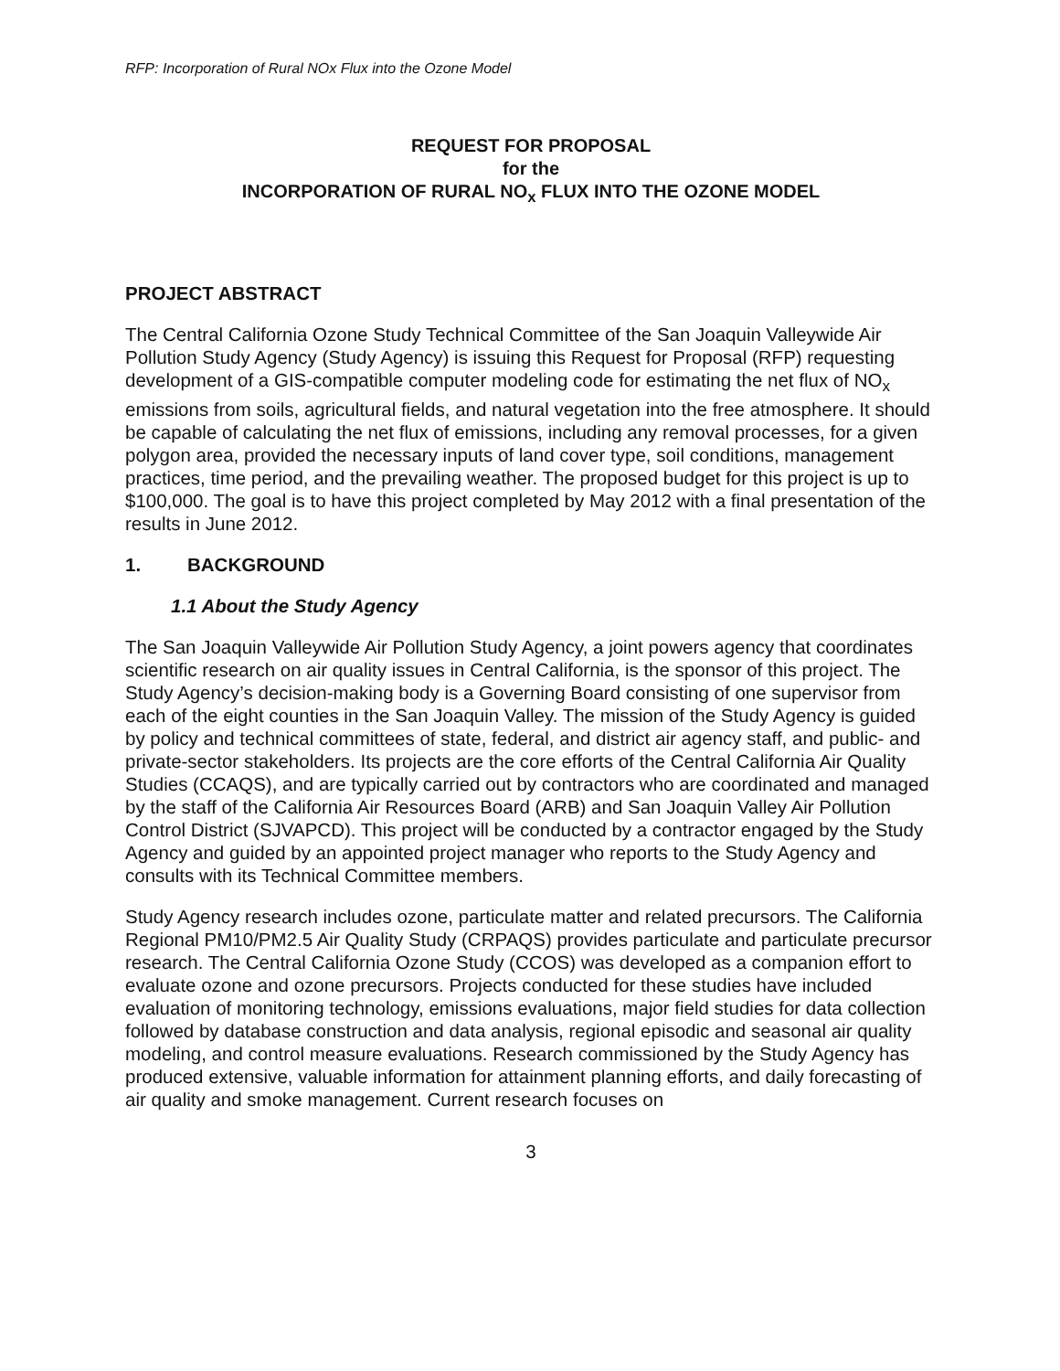RFP: Incorporation of Rural NOx Flux into the Ozone Model
REQUEST FOR PROPOSAL
for the
INCORPORATION OF RURAL NO<sub>x</sub> FLUX INTO THE OZONE MODEL
PROJECT ABSTRACT
The Central California Ozone Study Technical Committee of the San Joaquin Valleywide Air Pollution Study Agency (Study Agency) is issuing this Request for Proposal (RFP) requesting development of a GIS-compatible computer modeling code for estimating the net flux of NO<sub>x</sub> emissions from soils, agricultural fields, and natural vegetation into the free atmosphere. It should be capable of calculating the net flux of emissions, including any removal processes, for a given polygon area, provided the necessary inputs of land cover type, soil conditions, management practices, time period, and the prevailing weather. The proposed budget for this project is up to $100,000. The goal is to have this project completed by May 2012 with a final presentation of the results in June 2012.
1. BACKGROUND
1.1 About the Study Agency
The San Joaquin Valleywide Air Pollution Study Agency, a joint powers agency that coordinates scientific research on air quality issues in Central California, is the sponsor of this project. The Study Agency’s decision-making body is a Governing Board consisting of one supervisor from each of the eight counties in the San Joaquin Valley. The mission of the Study Agency is guided by policy and technical committees of state, federal, and district air agency staff, and public- and private-sector stakeholders. Its projects are the core efforts of the Central California Air Quality Studies (CCAQS), and are typically carried out by contractors who are coordinated and managed by the staff of the California Air Resources Board (ARB) and San Joaquin Valley Air Pollution Control District (SJVAPCD). This project will be conducted by a contractor engaged by the Study Agency and guided by an appointed project manager who reports to the Study Agency and consults with its Technical Committee members.
Study Agency research includes ozone, particulate matter and related precursors. The California Regional PM10/PM2.5 Air Quality Study (CRPAQS) provides particulate and particulate precursor research. The Central California Ozone Study (CCOS) was developed as a companion effort to evaluate ozone and ozone precursors. Projects conducted for these studies have included evaluation of monitoring technology, emissions evaluations, major field studies for data collection followed by database construction and data analysis, regional episodic and seasonal air quality modeling, and control measure evaluations. Research commissioned by the Study Agency has produced extensive, valuable information for attainment planning efforts, and daily forecasting of air quality and smoke management. Current research focuses on
3